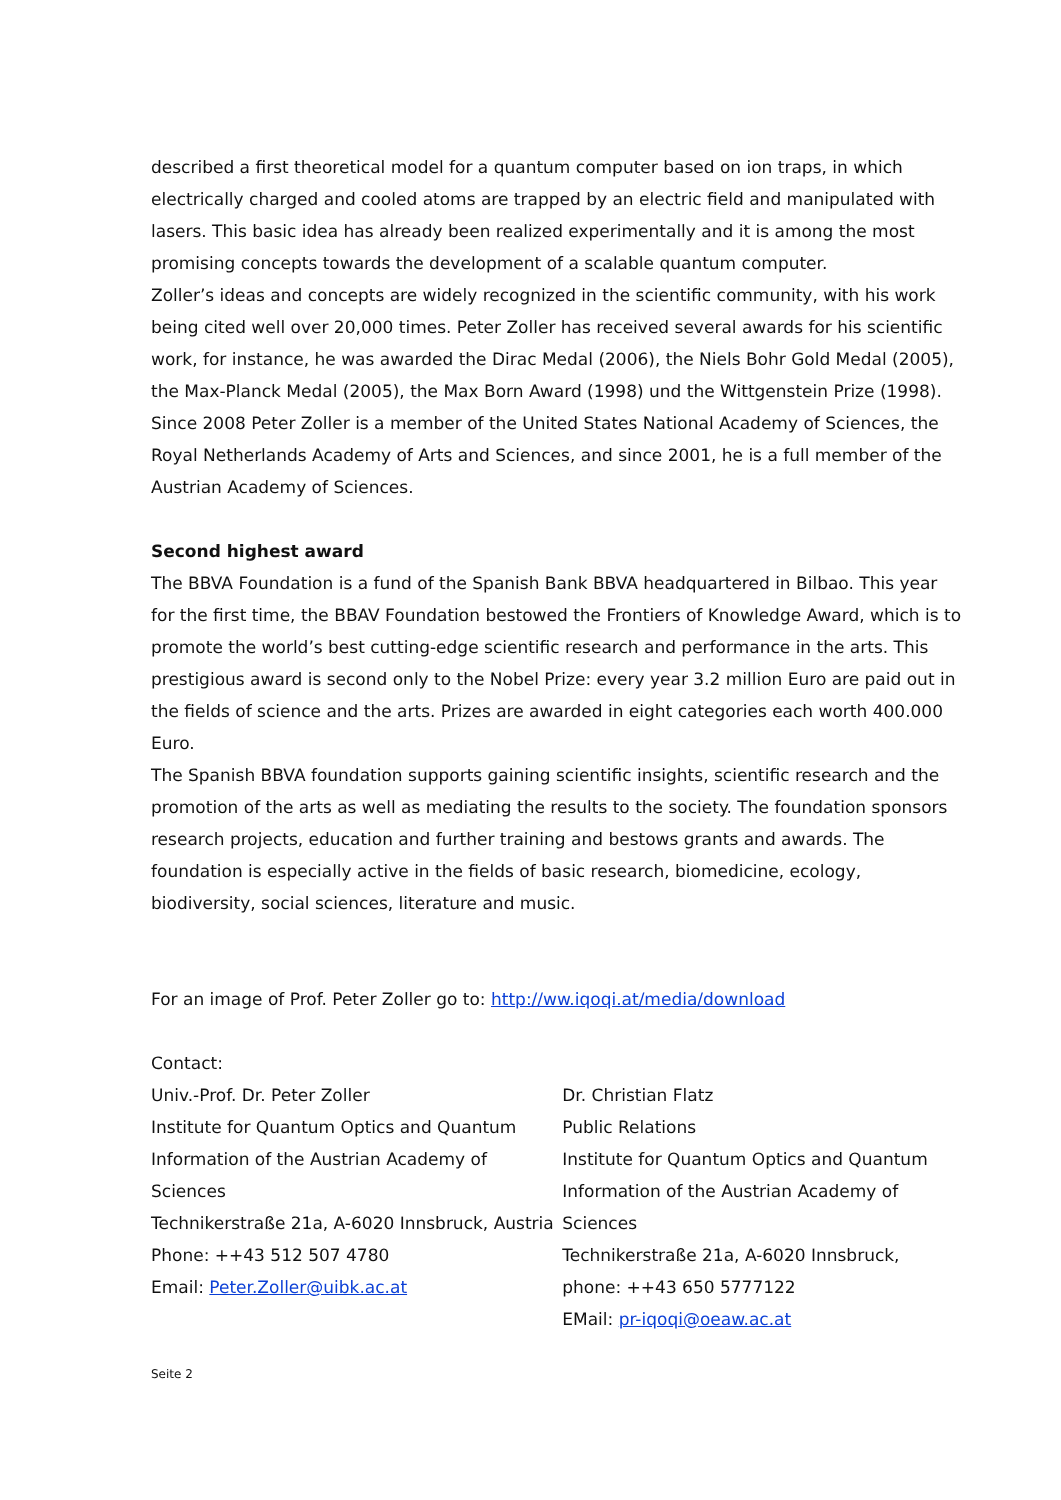described a first theoretical model for a quantum computer based on ion traps, in which electrically charged and cooled atoms are trapped by an electric field and manipulated with lasers. This basic idea has already been realized experimentally and it is among the most promising concepts towards the development of a scalable quantum computer.
Zoller’s ideas and concepts are widely recognized in the scientific community, with his work being cited well over 20,000 times. Peter Zoller has received several awards for his scientific work, for instance, he was awarded the Dirac Medal (2006), the Niels Bohr Gold Medal (2005), the Max-Planck Medal (2005), the Max Born Award (1998) und the Wittgenstein Prize (1998). Since 2008 Peter Zoller is a member of the United States National Academy of Sciences, the Royal Netherlands Academy of Arts and Sciences, and since 2001, he is a full member of the Austrian Academy of Sciences.
Second highest award
The BBVA Foundation is a fund of the Spanish Bank BBVA headquartered in Bilbao. This year for the first time, the BBAV Foundation bestowed the Frontiers of Knowledge Award, which is to promote the world’s best cutting-edge scientific research and performance in the arts. This prestigious award is second only to the Nobel Prize: every year 3.2 million Euro are paid out in the fields of science and the arts. Prizes are awarded in eight categories each worth 400.000 Euro.
The Spanish BBVA foundation supports gaining scientific insights, scientific research and the promotion of the arts as well as mediating the results to the society. The foundation sponsors research projects, education and further training and bestows grants and awards. The foundation is especially active in the fields of basic research, biomedicine, ecology, biodiversity, social sciences, literature and music.
For an image of Prof. Peter Zoller go to: http://ww.iqoqi.at/media/download
Contact:
Univ.-Prof. Dr. Peter Zoller
Institute for Quantum Optics and Quantum
Information of the Austrian Academy of Sciences
Technikerstraße 21a, A-6020 Innsbruck, Austria
Phone: ++43 512 507 4780
Email: Peter.Zoller@uibk.ac.at
Dr. Christian Flatz
Public Relations
Institute for Quantum Optics and Quantum
Information of the Austrian Academy of Sciences
Technikerstraße 21a, A-6020 Innsbruck,
phone: ++43 650 5777122
EMail: pr-iqoqi@oeaw.ac.at
Seite 2